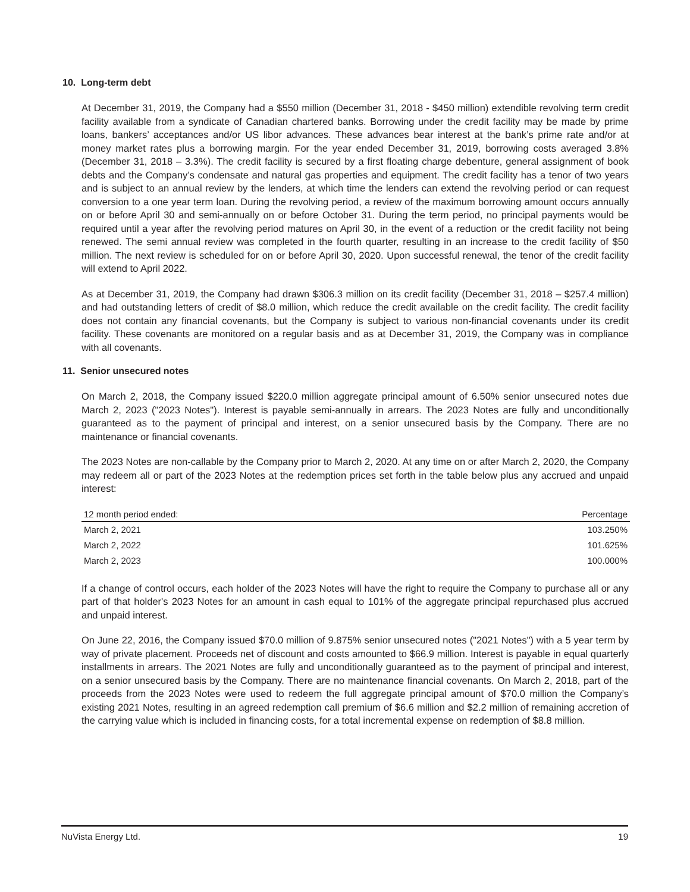10. Long-term debt
At December 31, 2019, the Company had a $550 million (December 31, 2018 - $450 million) extendible revolving term credit facility available from a syndicate of Canadian chartered banks. Borrowing under the credit facility may be made by prime loans, bankers’ acceptances and/or US libor advances. These advances bear interest at the bank’s prime rate and/or at money market rates plus a borrowing margin. For the year ended December 31, 2019, borrowing costs averaged 3.8% (December 31, 2018 – 3.3%). The credit facility is secured by a first floating charge debenture, general assignment of book debts and the Company’s condensate and natural gas properties and equipment. The credit facility has a tenor of two years and is subject to an annual review by the lenders, at which time the lenders can extend the revolving period or can request conversion to a one year term loan. During the revolving period, a review of the maximum borrowing amount occurs annually on or before April 30 and semi-annually on or before October 31. During the term period, no principal payments would be required until a year after the revolving period matures on April 30, in the event of a reduction or the credit facility not being renewed. The semi annual review was completed in the fourth quarter, resulting in an increase to the credit facility of $50 million. The next review is scheduled for on or before April 30, 2020. Upon successful renewal, the tenor of the credit facility will extend to April 2022.
As at December 31, 2019, the Company had drawn $306.3 million on its credit facility (December 31, 2018 – $257.4 million) and had outstanding letters of credit of $8.0 million, which reduce the credit available on the credit facility. The credit facility does not contain any financial covenants, but the Company is subject to various non-financial covenants under its credit facility. These covenants are monitored on a regular basis and as at December 31, 2019, the Company was in compliance with all covenants.
11. Senior unsecured notes
On March 2, 2018, the Company issued $220.0 million aggregate principal amount of 6.50% senior unsecured notes due March 2, 2023 ("2023 Notes"). Interest is payable semi-annually in arrears. The 2023 Notes are fully and unconditionally guaranteed as to the payment of principal and interest, on a senior unsecured basis by the Company. There are no maintenance or financial covenants.
The 2023 Notes are non-callable by the Company prior to March 2, 2020. At any time on or after March 2, 2020, the Company may redeem all or part of the 2023 Notes at the redemption prices set forth in the table below plus any accrued and unpaid interest:
| 12 month period ended: | Percentage |
| --- | --- |
| March 2, 2021 | 103.250% |
| March 2, 2022 | 101.625% |
| March 2, 2023 | 100.000% |
If a change of control occurs, each holder of the 2023 Notes will have the right to require the Company to purchase all or any part of that holder's 2023 Notes for an amount in cash equal to 101% of the aggregate principal repurchased plus accrued and unpaid interest.
On June 22, 2016, the Company issued $70.0 million of 9.875% senior unsecured notes ("2021 Notes") with a 5 year term by way of private placement. Proceeds net of discount and costs amounted to $66.9 million. Interest is payable in equal quarterly installments in arrears. The 2021 Notes are fully and unconditionally guaranteed as to the payment of principal and interest, on a senior unsecured basis by the Company. There are no maintenance financial covenants. On March 2, 2018, part of the proceeds from the 2023 Notes were used to redeem the full aggregate principal amount of $70.0 million the Company’s existing 2021 Notes, resulting in an agreed redemption call premium of $6.6 million and $2.2 million of remaining accretion of the carrying value which is included in financing costs, for a total incremental expense on redemption of $8.8 million.
NuVista Energy Ltd. 19